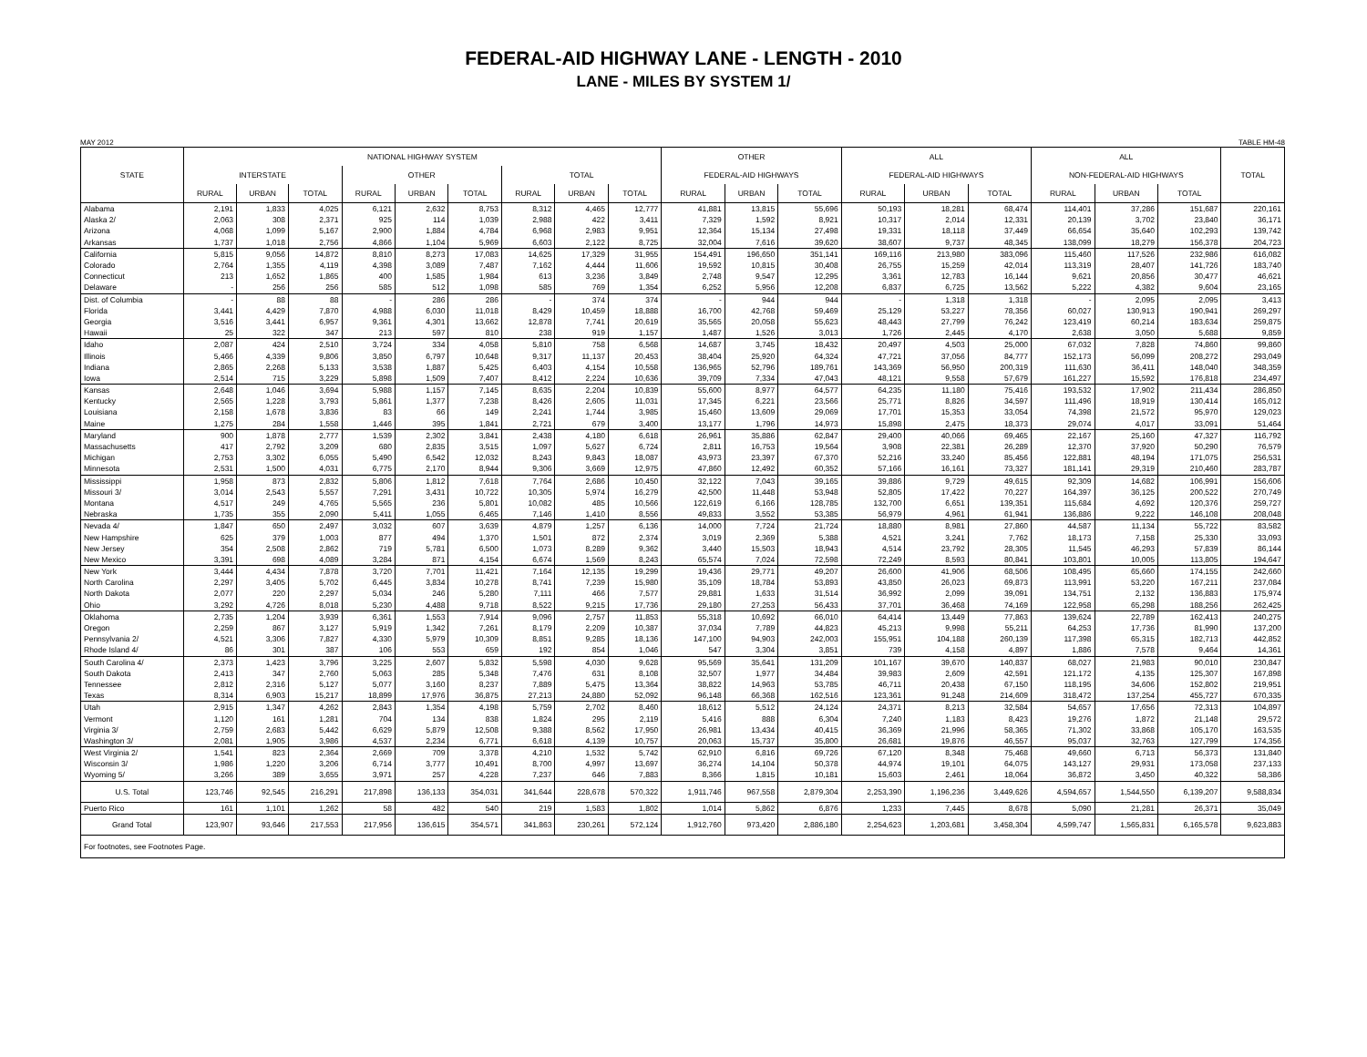FEDERAL-AID HIGHWAY LANE - LENGTH - 2010
LANE - MILES BY SYSTEM 1/
MAY 2012 TABLE HM-48
| STATE | NATIONAL HIGHWAY SYSTEM | | | | | | | | | OTHER | | | ALL | | | ALL | | | TOTAL |
| --- | --- | --- | --- | --- | --- | --- | --- | --- | --- | --- | --- | --- | --- | --- | --- | --- | --- | --- | --- |
| | INTERSTATE | | | OTHER | | | TOTAL | | | FEDERAL-AID HIGHWAYS | | | FEDERAL-AID HIGHWAYS | | | NON-FEDERAL-AID HIGHWAYS | | | |
| | RURAL | URBAN | TOTAL | RURAL | URBAN | TOTAL | RURAL | URBAN | TOTAL | RURAL | URBAN | TOTAL | RURAL | URBAN | TOTAL | RURAL | URBAN | TOTAL | |
| Alabama | 2,191 | 1,833 | 4,025 | 6,121 | 2,632 | 8,753 | 8,312 | 4,465 | 12,777 | 41,881 | 13,815 | 55,696 | 50,193 | 18,281 | 68,474 | 114,401 | 37,286 | 151,687 | 220,161 |
| Alaska 2/ | 2,063 | 308 | 2,371 | 925 | 114 | 1,039 | 2,988 | 422 | 3,411 | 7,329 | 1,592 | 8,921 | 10,317 | 2,014 | 12,331 | 20,139 | 3,702 | 23,840 | 36,171 |
| Arizona | 4,068 | 1,099 | 5,167 | 2,900 | 1,884 | 4,784 | 6,968 | 2,983 | 9,951 | 12,364 | 15,134 | 27,498 | 19,331 | 18,118 | 37,449 | 66,654 | 35,640 | 102,293 | 139,742 |
| Arkansas | 1,737 | 1,018 | 2,756 | 4,866 | 1,104 | 5,969 | 6,603 | 2,122 | 8,725 | 32,004 | 7,616 | 39,620 | 38,607 | 9,737 | 48,345 | 138,099 | 18,279 | 156,378 | 204,723 |
| California | 5,815 | 9,056 | 14,872 | 8,810 | 8,273 | 17,083 | 14,625 | 17,329 | 31,955 | 154,491 | 196,650 | 351,141 | 169,116 | 213,980 | 383,096 | 115,460 | 117,526 | 232,986 | 616,082 |
| Colorado | 2,764 | 1,355 | 4,119 | 4,398 | 3,089 | 7,487 | 7,162 | 4,444 | 11,606 | 19,592 | 10,815 | 30,408 | 26,755 | 15,259 | 42,014 | 113,319 | 28,407 | 141,726 | 183,740 |
| Connecticut | 213 | 1,652 | 1,865 | 400 | 1,585 | 1,984 | 613 | 3,236 | 3,849 | 2,748 | 9,547 | 12,295 | 3,361 | 12,783 | 16,144 | 9,621 | 20,856 | 30,477 | 46,621 |
| Delaware | - | 256 | 256 | 585 | 512 | 1,098 | 585 | 769 | 1,354 | 6,252 | 5,956 | 12,208 | 6,837 | 6,725 | 13,562 | 5,222 | 4,382 | 9,604 | 23,165 |
| Dist. of Columbia | - | 88 | 88 | - | 286 | 286 | - | 374 | 374 | - | 944 | 944 | - | 1,318 | 1,318 | - | 2,095 | 2,095 | 3,413 |
| Florida | 3,441 | 4,429 | 7,870 | 4,988 | 6,030 | 11,018 | 8,429 | 10,459 | 18,888 | 16,700 | 42,768 | 59,469 | 25,129 | 53,227 | 78,356 | 60,027 | 130,913 | 190,941 | 269,297 |
| Georgia | 3,516 | 3,441 | 6,957 | 9,361 | 4,301 | 13,662 | 12,878 | 7,741 | 20,619 | 35,565 | 20,058 | 55,623 | 48,443 | 27,799 | 76,242 | 123,419 | 60,214 | 183,634 | 259,875 |
| Hawaii | 25 | 322 | 347 | 213 | 597 | 810 | 238 | 919 | 1,157 | 1,487 | 1,526 | 3,013 | 1,726 | 2,445 | 4,170 | 2,638 | 3,050 | 5,688 | 9,859 |
| Idaho | 2,087 | 424 | 2,510 | 3,724 | 334 | 4,058 | 5,810 | 758 | 6,568 | 14,687 | 3,745 | 18,432 | 20,497 | 4,503 | 25,000 | 67,032 | 7,828 | 74,860 | 99,860 |
| Illinois | 5,466 | 4,339 | 9,806 | 3,850 | 6,797 | 10,648 | 9,317 | 11,137 | 20,453 | 38,404 | 25,920 | 64,324 | 47,721 | 37,056 | 84,777 | 152,173 | 56,099 | 208,272 | 293,049 |
| Indiana | 2,865 | 2,268 | 5,133 | 3,538 | 1,887 | 5,425 | 6,403 | 4,154 | 10,558 | 136,965 | 52,796 | 189,761 | 143,369 | 56,950 | 200,319 | 111,630 | 36,411 | 148,040 | 348,359 |
| Iowa | 2,514 | 715 | 3,229 | 5,898 | 1,509 | 7,407 | 8,412 | 2,224 | 10,636 | 39,709 | 7,334 | 47,043 | 48,121 | 9,558 | 57,679 | 161,227 | 15,592 | 176,818 | 234,497 |
| Kansas | 2,648 | 1,046 | 3,694 | 5,988 | 1,157 | 7,145 | 8,635 | 2,204 | 10,839 | 55,600 | 8,977 | 64,577 | 64,235 | 11,180 | 75,416 | 193,532 | 17,902 | 211,434 | 286,850 |
| Kentucky | 2,565 | 1,228 | 3,793 | 5,861 | 1,377 | 7,238 | 8,426 | 2,605 | 11,031 | 17,345 | 6,221 | 23,566 | 25,771 | 8,826 | 34,597 | 111,496 | 18,919 | 130,414 | 165,012 |
| Louisiana | 2,158 | 1,678 | 3,836 | 83 | 66 | 149 | 2,241 | 1,744 | 3,985 | 15,460 | 13,609 | 29,069 | 17,701 | 15,353 | 33,054 | 74,398 | 21,572 | 95,970 | 129,023 |
| Maine | 1,275 | 284 | 1,558 | 1,446 | 395 | 1,841 | 2,721 | 679 | 3,400 | 13,177 | 1,796 | 14,973 | 15,898 | 2,475 | 18,373 | 29,074 | 4,017 | 33,091 | 51,464 |
| Maryland | 900 | 1,878 | 2,777 | 1,539 | 2,302 | 3,841 | 2,438 | 4,180 | 6,618 | 26,961 | 35,886 | 62,847 | 29,400 | 40,066 | 69,465 | 22,167 | 25,160 | 47,327 | 116,792 |
| Massachusetts | 417 | 2,792 | 3,209 | 680 | 2,835 | 3,515 | 1,097 | 5,627 | 6,724 | 2,811 | 16,753 | 19,564 | 3,908 | 22,381 | 26,289 | 12,370 | 37,920 | 50,290 | 76,579 |
| Michigan | 2,753 | 3,302 | 6,055 | 5,490 | 6,542 | 12,032 | 8,243 | 9,843 | 18,087 | 43,973 | 23,397 | 67,370 | 52,216 | 33,240 | 85,456 | 122,881 | 48,194 | 171,075 | 256,531 |
| Minnesota | 2,531 | 1,500 | 4,031 | 6,775 | 2,170 | 8,944 | 9,306 | 3,669 | 12,975 | 47,860 | 12,492 | 60,352 | 57,166 | 16,161 | 73,327 | 181,141 | 29,319 | 210,460 | 283,787 |
| Mississippi | 1,958 | 873 | 2,832 | 5,806 | 1,812 | 7,618 | 7,764 | 2,686 | 10,450 | 32,122 | 7,043 | 39,165 | 39,886 | 9,729 | 49,615 | 92,309 | 14,682 | 106,991 | 156,606 |
| Missouri 3/ | 3,014 | 2,543 | 5,557 | 7,291 | 3,431 | 10,722 | 10,305 | 5,974 | 16,279 | 42,500 | 11,448 | 53,948 | 52,805 | 17,422 | 70,227 | 164,397 | 36,125 | 200,522 | 270,749 |
| Montana | 4,517 | 249 | 4,765 | 5,565 | 236 | 5,801 | 10,082 | 485 | 10,566 | 122,619 | 6,166 | 128,785 | 132,700 | 6,651 | 139,351 | 115,684 | 4,692 | 120,376 | 259,727 |
| Nebraska | 1,735 | 355 | 2,090 | 5,411 | 1,055 | 6,465 | 7,146 | 1,410 | 8,556 | 49,833 | 3,552 | 53,385 | 56,979 | 4,961 | 61,941 | 136,886 | 9,222 | 146,108 | 208,048 |
| Nevada 4/ | 1,847 | 650 | 2,497 | 3,032 | 607 | 3,639 | 4,879 | 1,257 | 6,136 | 14,000 | 7,724 | 21,724 | 18,880 | 8,981 | 27,860 | 44,587 | 11,134 | 55,722 | 83,582 |
| New Hampshire | 625 | 379 | 1,003 | 877 | 494 | 1,370 | 1,501 | 872 | 2,374 | 3,019 | 2,369 | 5,388 | 4,521 | 3,241 | 7,762 | 18,173 | 7,158 | 25,330 | 33,093 |
| New Jersey | 354 | 2,508 | 2,862 | 719 | 5,781 | 6,500 | 1,073 | 8,289 | 9,362 | 3,440 | 15,503 | 18,943 | 4,514 | 23,792 | 28,305 | 11,545 | 46,293 | 57,839 | 86,144 |
| New Mexico | 3,391 | 698 | 4,089 | 3,284 | 871 | 4,154 | 6,674 | 1,569 | 8,243 | 65,574 | 7,024 | 72,598 | 72,249 | 8,593 | 80,841 | 103,801 | 10,005 | 113,805 | 194,647 |
| New York | 3,444 | 4,434 | 7,878 | 3,720 | 7,701 | 11,421 | 7,164 | 12,135 | 19,299 | 19,436 | 29,771 | 49,207 | 26,600 | 41,906 | 68,506 | 108,495 | 65,660 | 174,155 | 242,660 |
| North Carolina | 2,297 | 3,405 | 5,702 | 6,445 | 3,834 | 10,278 | 8,741 | 7,239 | 15,980 | 35,109 | 18,784 | 53,893 | 43,850 | 26,023 | 69,873 | 113,991 | 53,220 | 167,211 | 237,084 |
| North Dakota | 2,077 | 220 | 2,297 | 5,034 | 246 | 5,280 | 7,111 | 466 | 7,577 | 29,881 | 1,633 | 31,514 | 36,992 | 2,099 | 39,091 | 134,751 | 2,132 | 136,883 | 175,974 |
| Ohio | 3,292 | 4,726 | 8,018 | 5,230 | 4,488 | 9,718 | 8,522 | 9,215 | 17,736 | 29,180 | 27,253 | 56,433 | 37,701 | 36,468 | 74,169 | 122,958 | 65,298 | 188,256 | 262,425 |
| Oklahoma | 2,735 | 1,204 | 3,939 | 6,361 | 1,553 | 7,914 | 9,096 | 2,757 | 11,853 | 55,318 | 10,692 | 66,010 | 64,414 | 13,449 | 77,863 | 139,624 | 22,789 | 162,413 | 240,275 |
| Oregon | 2,259 | 867 | 3,127 | 5,919 | 1,342 | 7,261 | 8,179 | 2,209 | 10,387 | 37,034 | 7,789 | 44,823 | 45,213 | 9,998 | 55,211 | 64,253 | 17,736 | 81,990 | 137,200 |
| Pennsylvania 2/ | 4,521 | 3,306 | 7,827 | 4,330 | 5,979 | 10,309 | 8,851 | 9,285 | 18,136 | 147,100 | 94,903 | 242,003 | 155,951 | 104,188 | 260,139 | 117,398 | 65,315 | 182,713 | 442,852 |
| Rhode Island 4/ | 86 | 301 | 387 | 106 | 553 | 659 | 192 | 854 | 1,046 | 547 | 3,304 | 3,851 | 739 | 4,158 | 4,897 | 1,886 | 7,578 | 9,464 | 14,361 |
| South Carolina 4/ | 2,373 | 1,423 | 3,796 | 3,225 | 2,607 | 5,832 | 5,598 | 4,030 | 9,628 | 95,569 | 35,641 | 131,209 | 101,167 | 39,670 | 140,837 | 68,027 | 21,983 | 90,010 | 230,847 |
| South Dakota | 2,413 | 347 | 2,760 | 5,063 | 285 | 5,348 | 7,476 | 631 | 8,108 | 32,507 | 1,977 | 34,484 | 39,983 | 2,609 | 42,591 | 121,172 | 4,135 | 125,307 | 167,898 |
| Tennessee | 2,812 | 2,316 | 5,127 | 5,077 | 3,160 | 8,237 | 7,889 | 5,475 | 13,364 | 38,822 | 14,963 | 53,785 | 46,711 | 20,438 | 67,150 | 118,195 | 34,606 | 152,802 | 219,951 |
| Texas | 8,314 | 6,903 | 15,217 | 18,899 | 17,976 | 36,875 | 27,213 | 24,880 | 52,092 | 96,148 | 66,368 | 162,516 | 123,361 | 91,248 | 214,609 | 318,472 | 137,254 | 455,727 | 670,335 |
| Utah | 2,915 | 1,347 | 4,262 | 2,843 | 1,354 | 4,198 | 5,759 | 2,702 | 8,460 | 18,612 | 5,512 | 24,124 | 24,371 | 8,213 | 32,584 | 54,657 | 17,656 | 72,313 | 104,897 |
| Vermont | 1,120 | 161 | 1,281 | 704 | 134 | 838 | 1,824 | 295 | 2,119 | 5,416 | 888 | 6,304 | 7,240 | 1,183 | 8,423 | 19,276 | 1,872 | 21,148 | 29,572 |
| Virginia 3/ | 2,759 | 2,683 | 5,442 | 6,629 | 5,879 | 12,508 | 9,388 | 8,562 | 17,950 | 26,981 | 13,434 | 40,415 | 36,369 | 21,996 | 58,365 | 71,302 | 33,868 | 105,170 | 163,535 |
| Washington 3/ | 2,081 | 1,905 | 3,986 | 4,537 | 2,234 | 6,771 | 6,618 | 4,139 | 10,757 | 20,063 | 15,737 | 35,800 | 26,681 | 19,876 | 46,557 | 95,037 | 32,763 | 127,799 | 174,356 |
| West Virginia 2/ | 1,541 | 823 | 2,364 | 2,669 | 709 | 3,378 | 4,210 | 1,532 | 5,742 | 62,910 | 6,816 | 69,726 | 67,120 | 8,348 | 75,468 | 49,660 | 6,713 | 56,373 | 131,840 |
| Wisconsin 3/ | 1,986 | 1,220 | 3,206 | 6,714 | 3,777 | 10,491 | 8,700 | 4,997 | 13,697 | 36,274 | 14,104 | 50,378 | 44,974 | 19,101 | 64,075 | 143,127 | 29,931 | 173,058 | 237,133 |
| Wyoming 5/ | 3,266 | 389 | 3,655 | 3,971 | 257 | 4,228 | 7,237 | 646 | 7,883 | 8,366 | 1,815 | 10,181 | 15,603 | 2,461 | 18,064 | 36,872 | 3,450 | 40,322 | 58,386 |
| U.S. Total | 123,746 | 92,545 | 216,291 | 217,898 | 136,133 | 354,031 | 341,644 | 228,678 | 570,322 | 1,911,746 | 967,558 | 2,879,304 | 2,253,390 | 1,196,236 | 3,449,626 | 4,594,657 | 1,544,550 | 6,139,207 | 9,588,834 |
| Puerto Rico | 161 | 1,101 | 1,262 | 58 | 482 | 540 | 219 | 1,583 | 1,802 | 1,014 | 5,862 | 6,876 | 1,233 | 7,445 | 8,678 | 5,090 | 21,281 | 26,371 | 35,049 |
| Grand Total | 123,907 | 93,646 | 217,553 | 217,956 | 136,615 | 354,571 | 341,863 | 230,261 | 572,124 | 1,912,760 | 973,420 | 2,886,180 | 2,254,623 | 1,203,681 | 3,458,304 | 4,599,747 | 1,565,831 | 6,165,578 | 9,623,883 |
| For footnotes, see Footnotes Page. | | | | | | | | | | | | | | | | | | | |